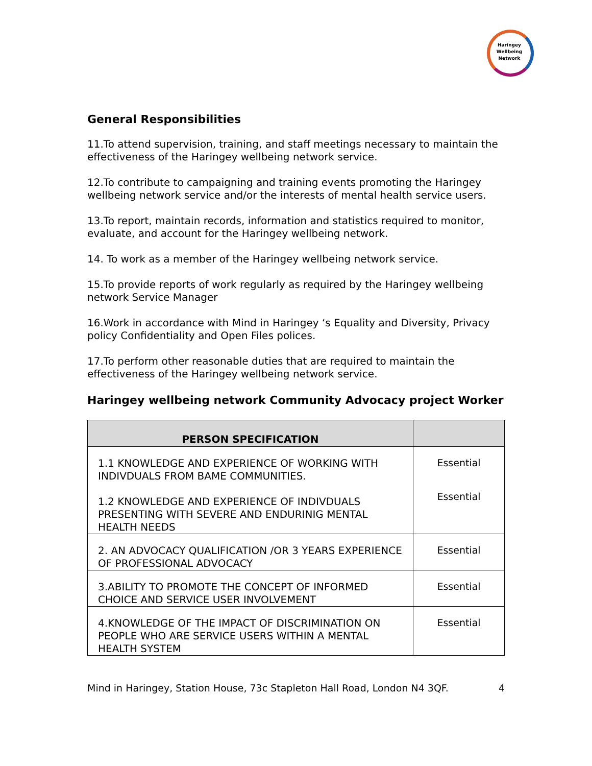Haringey Wellbeing Network
General Responsibilities
11.To attend supervision, training, and staff meetings necessary to maintain the effectiveness of the Haringey wellbeing network service.
12.To contribute to campaigning and training events promoting the Haringey wellbeing network service and/or the interests of mental health service users.
13.To report, maintain records, information and statistics required to monitor, evaluate, and account for the Haringey wellbeing network.
14. To work as a member of the Haringey wellbeing network service.
15.To provide reports of work regularly as required by the Haringey wellbeing network Service Manager
16.Work in accordance with Mind in Haringey ‘s Equality and Diversity, Privacy policy Confidentiality and Open Files polices.
17.To perform other reasonable duties that are required to maintain the effectiveness of the Haringey wellbeing network service.
Haringey wellbeing network Community Advocacy project Worker
| PERSON SPECIFICATION | |
| --- | --- |
| 1.1 KNOWLEDGE AND EXPERIENCE OF WORKING WITH INDIVDUALS FROM BAME COMMUNITIES. 1.2 KNOWLEDGE AND EXPERIENCE OF INDIVDUALS PRESENTING WITH SEVERE AND ENDURINIG MENTAL HEALTH NEEDS | Essential Essential |
| 2. AN ADVOCACY QUALIFICATION /OR 3 YEARS EXPERIENCE OF PROFESSIONAL ADVOCACY | Essential |
| 3.ABILITY TO PROMOTE THE CONCEPT OF INFORMED CHOICE AND SERVICE USER INVOLVEMENT | Essential |
| 4.KNOWLEDGE OF THE IMPACT OF DISCRIMINATION ON PEOPLE WHO ARE SERVICE USERS WITHIN A MENTAL HEALTH SYSTEM | Essential |
Mind in Haringey, Station House, 73c Stapleton Hall Road, London N4 3QF. 4